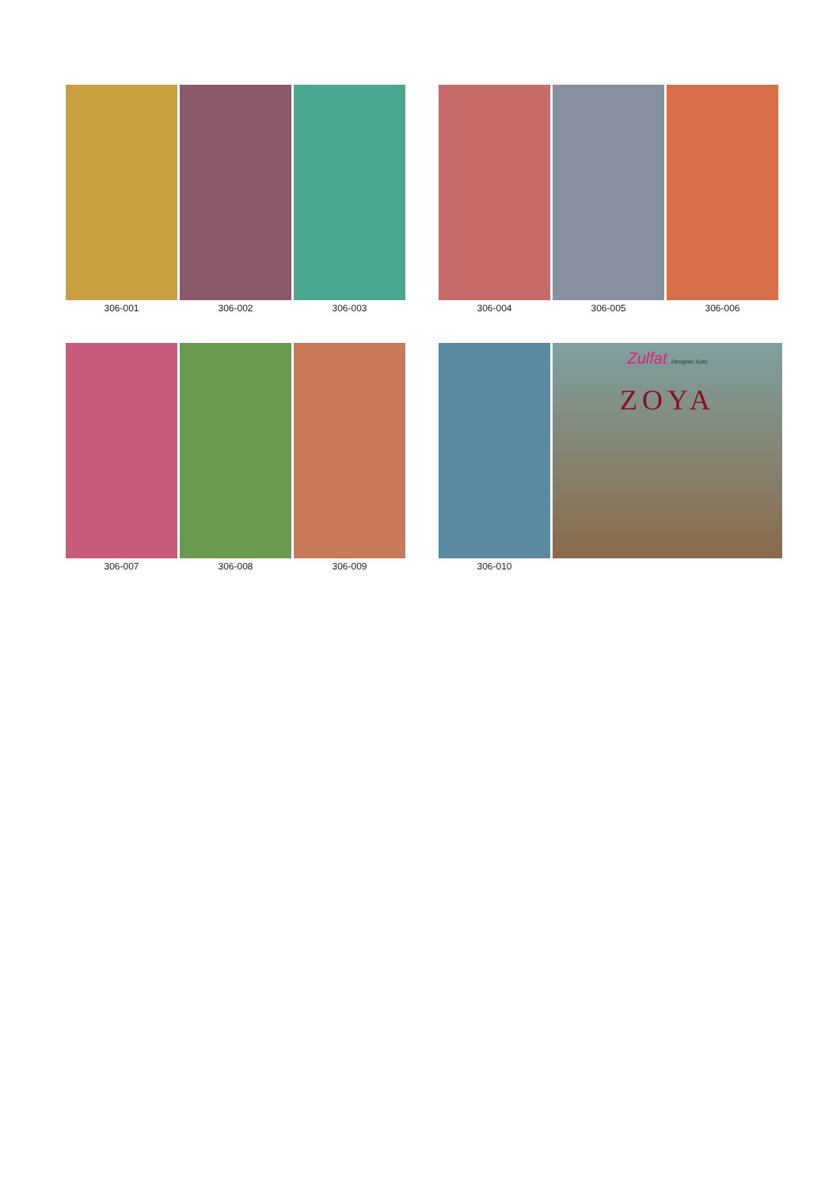306-001 306-002 306-003
306-004 306-005 306-006
306-007 306-008 306-009
306-010
Zulfat Designer Suits
ZOYA